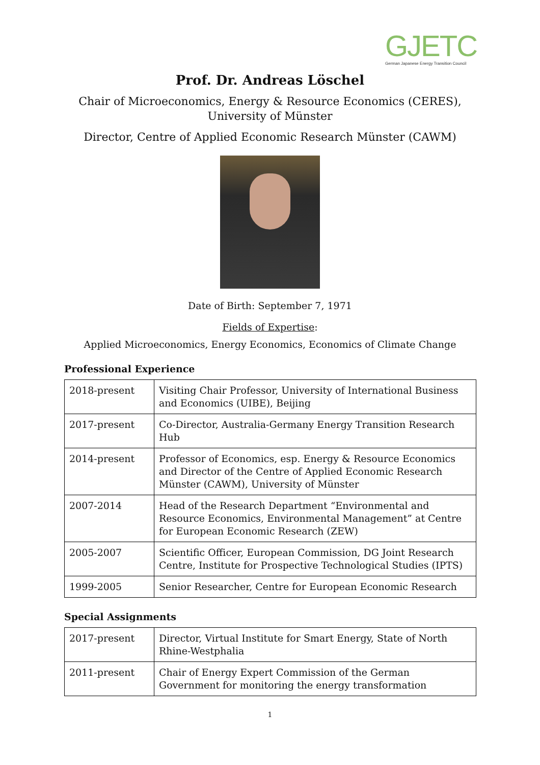GJETC
German Japanese Energy Transition Council
Prof. Dr. Andreas Löschel
Chair of Microeconomics, Energy & Resource Economics (CERES),
University of Münster
Director, Centre of Applied Economic Research Münster (CAWM)
Date of Birth: September 7, 1971
Fields of Expertise:
Applied Microeconomics, Energy Economics, Economics of Climate Change
Professional Experience
| 2018-present | Visiting Chair Professor, University of International Business and Economics (UIBE), Beijing |
| 2017-present | Co-Director, Australia-Germany Energy Transition Research Hub |
| 2014-present | Professor of Economics, esp. Energy & Resource Economics and Director of the Centre of Applied Economic Research Münster (CAWM), University of Münster |
| 2007-2014 | Head of the Research Department “Environmental and Resource Economics, Environmental Management” at Centre for European Economic Research (ZEW) |
| 2005-2007 | Scientific Officer, European Commission, DG Joint Research Centre, Institute for Prospective Technological Studies (IPTS) |
| 1999-2005 | Senior Researcher, Centre for European Economic Research |
Special Assignments
| 2017-present | Director, Virtual Institute for Smart Energy, State of North Rhine-Westphalia |
| 2011-present | Chair of Energy Expert Commission of the German Government for monitoring the energy transformation |
1